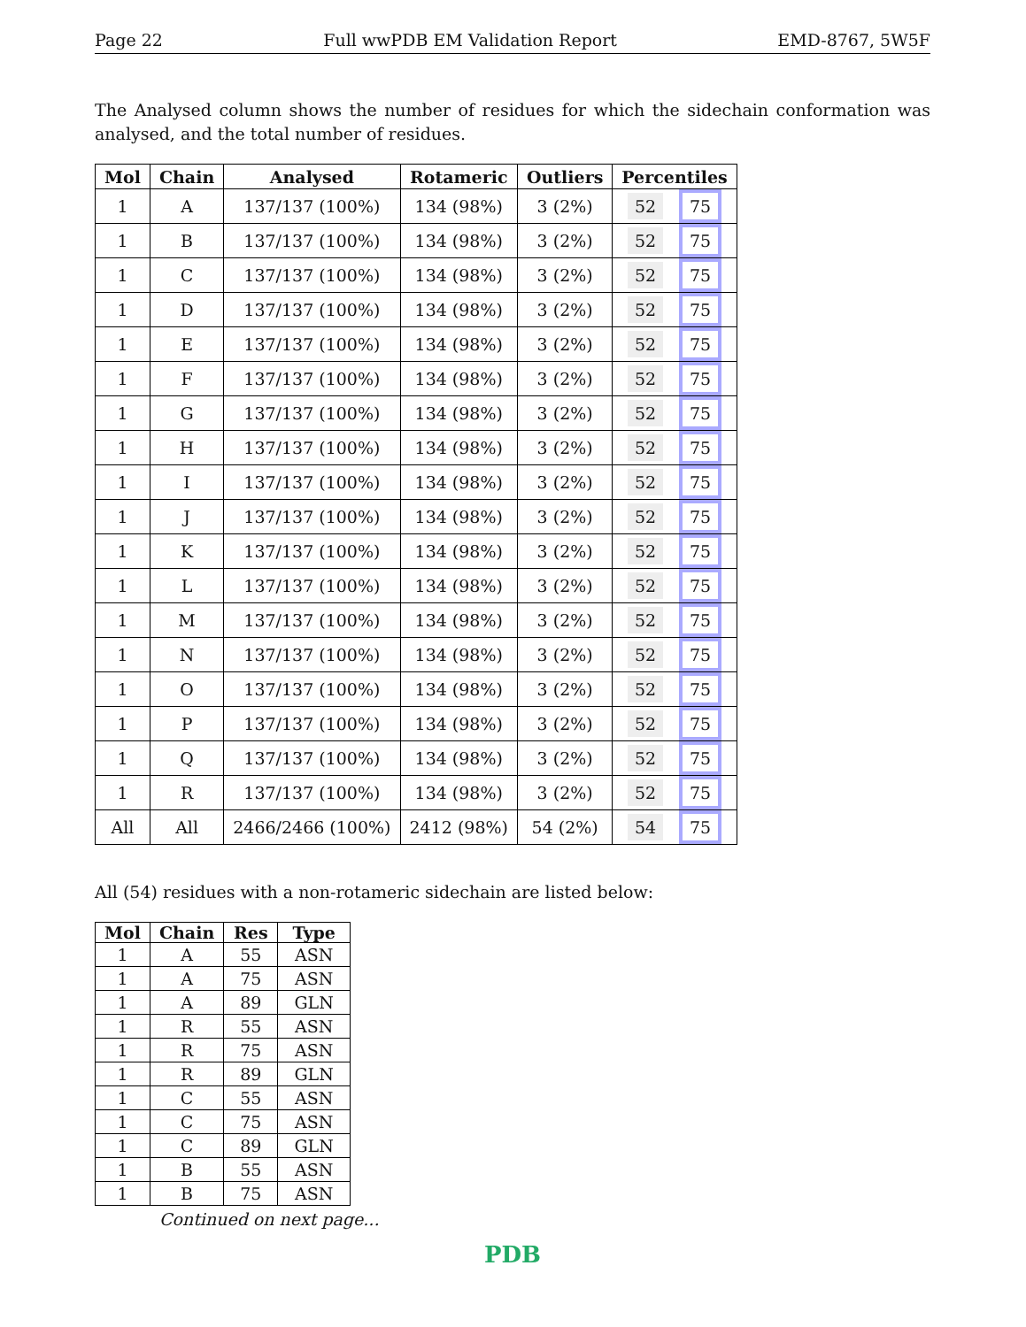Page 22 Full wwPDB EM Validation Report EMD-8767, 5W5F
The Analysed column shows the number of residues for which the sidechain conformation was analysed, and the total number of residues.
| Mol | Chain | Analysed | Rotameric | Outliers | Percentiles |
| --- | --- | --- | --- | --- | --- |
| 1 | A | 137/137 (100%) | 134 (98%) | 3 (2%) | 52 75 |
| 1 | B | 137/137 (100%) | 134 (98%) | 3 (2%) | 52 75 |
| 1 | C | 137/137 (100%) | 134 (98%) | 3 (2%) | 52 75 |
| 1 | D | 137/137 (100%) | 134 (98%) | 3 (2%) | 52 75 |
| 1 | E | 137/137 (100%) | 134 (98%) | 3 (2%) | 52 75 |
| 1 | F | 137/137 (100%) | 134 (98%) | 3 (2%) | 52 75 |
| 1 | G | 137/137 (100%) | 134 (98%) | 3 (2%) | 52 75 |
| 1 | H | 137/137 (100%) | 134 (98%) | 3 (2%) | 52 75 |
| 1 | I | 137/137 (100%) | 134 (98%) | 3 (2%) | 52 75 |
| 1 | J | 137/137 (100%) | 134 (98%) | 3 (2%) | 52 75 |
| 1 | K | 137/137 (100%) | 134 (98%) | 3 (2%) | 52 75 |
| 1 | L | 137/137 (100%) | 134 (98%) | 3 (2%) | 52 75 |
| 1 | M | 137/137 (100%) | 134 (98%) | 3 (2%) | 52 75 |
| 1 | N | 137/137 (100%) | 134 (98%) | 3 (2%) | 52 75 |
| 1 | O | 137/137 (100%) | 134 (98%) | 3 (2%) | 52 75 |
| 1 | P | 137/137 (100%) | 134 (98%) | 3 (2%) | 52 75 |
| 1 | Q | 137/137 (100%) | 134 (98%) | 3 (2%) | 52 75 |
| 1 | R | 137/137 (100%) | 134 (98%) | 3 (2%) | 52 75 |
| All | All | 2466/2466 (100%) | 2412 (98%) | 54 (2%) | 54 75 |
All (54) residues with a non-rotameric sidechain are listed below:
| Mol | Chain | Res | Type |
| --- | --- | --- | --- |
| 1 | A | 55 | ASN |
| 1 | A | 75 | ASN |
| 1 | A | 89 | GLN |
| 1 | R | 55 | ASN |
| 1 | R | 75 | ASN |
| 1 | R | 89 | GLN |
| 1 | C | 55 | ASN |
| 1 | C | 75 | ASN |
| 1 | C | 89 | GLN |
| 1 | B | 55 | ASN |
| 1 | B | 75 | ASN |
Continued on next page...
PDB